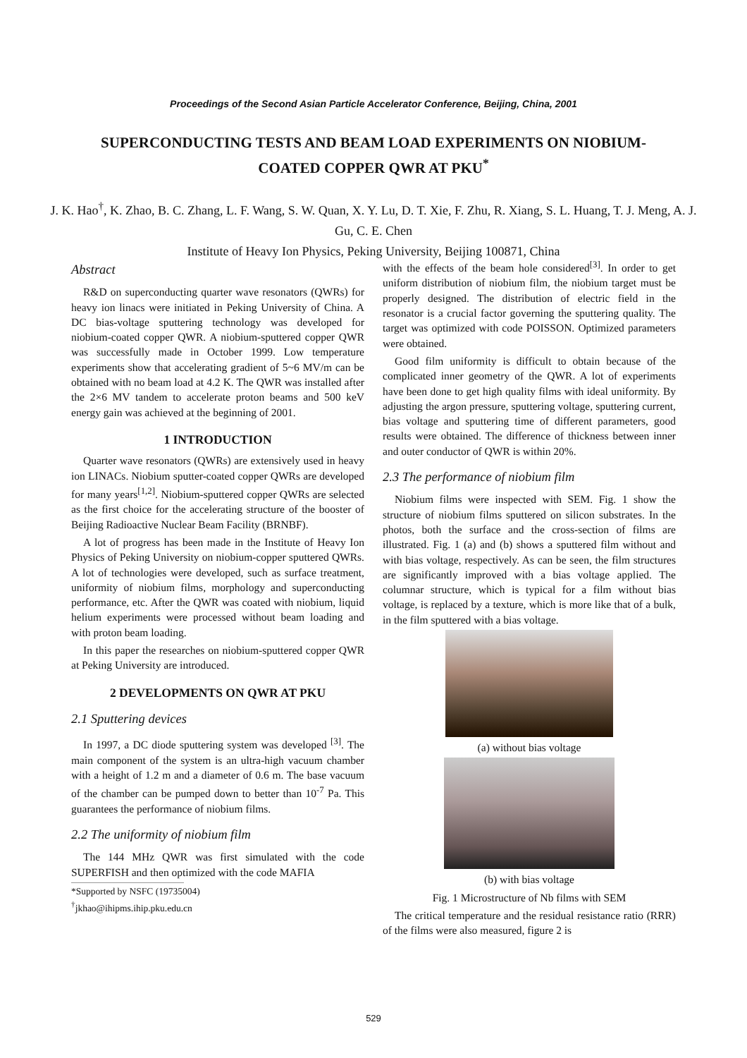Proceedings of the Second Asian Particle Accelerator Conference, Beijing, China, 2001
SUPERCONDUCTING TESTS AND BEAM LOAD EXPERIMENTS ON NIOBIUM-COATED COPPER QWR AT PKU<sup>*</sup>
J. K. Hao<sup>†</sup>, K. Zhao, B. C. Zhang, L. F. Wang, S. W. Quan, X. Y. Lu, D. T. Xie, F. Zhu, R. Xiang, S. L. Huang, T. J. Meng, A. J. Gu, C. E. Chen
Institute of Heavy Ion Physics, Peking University, Beijing 100871, China
Abstract
R&D on superconducting quarter wave resonators (QWRs) for heavy ion linacs were initiated in Peking University of China. A DC bias-voltage sputtering technology was developed for niobium-coated copper QWR. A niobium-sputtered copper QWR was successfully made in October 1999. Low temperature experiments show that accelerating gradient of 5~6 MV/m can be obtained with no beam load at 4.2 K. The QWR was installed after the 2×6 MV tandem to accelerate proton beams and 500 keV energy gain was achieved at the beginning of 2001.
1 INTRODUCTION
Quarter wave resonators (QWRs) are extensively used in heavy ion LINACs. Niobium sputter-coated copper QWRs are developed for many years<sup>[1,2]</sup>. Niobium-sputtered copper QWRs are selected as the first choice for the accelerating structure of the booster of Beijing Radioactive Nuclear Beam Facility (BRNBF).
A lot of progress has been made in the Institute of Heavy Ion Physics of Peking University on niobium-copper sputtered QWRs. A lot of technologies were developed, such as surface treatment, uniformity of niobium films, morphology and superconducting performance, etc. After the QWR was coated with niobium, liquid helium experiments were processed without beam loading and with proton beam loading.
In this paper the researches on niobium-sputtered copper QWR at Peking University are introduced.
2 DEVELOPMENTS ON QWR AT PKU
2.1 Sputtering devices
In 1997, a DC diode sputtering system was developed <sup>[3]</sup>. The main component of the system is an ultra-high vacuum chamber with a height of 1.2 m and a diameter of 0.6 m. The base vacuum of the chamber can be pumped down to better than 10<sup>-7</sup> Pa. This guarantees the performance of niobium films.
2.2 The uniformity of niobium film
The 144 MHz QWR was first simulated with the code SUPERFISH and then optimized with the code MAFIA
*Supported by NSFC (19735004)
<sup>†</sup> jkhao@ihipms.ihip.pku.edu.cn
with the effects of the beam hole considered<sup>[3]</sup>. In order to get uniform distribution of niobium film, the niobium target must be properly designed. The distribution of electric field in the resonator is a crucial factor governing the sputtering quality. The target was optimized with code POISSON. Optimized parameters were obtained.
Good film uniformity is difficult to obtain because of the complicated inner geometry of the QWR. A lot of experiments have been done to get high quality films with ideal uniformity. By adjusting the argon pressure, sputtering voltage, sputtering current, bias voltage and sputtering time of different parameters, good results were obtained. The difference of thickness between inner and outer conductor of QWR is within 20%.
2.3 The performance of niobium film
Niobium films were inspected with SEM. Fig. 1 show the structure of niobium films sputtered on silicon substrates. In the photos, both the surface and the cross-section of films are illustrated. Fig. 1 (a) and (b) shows a sputtered film without and with bias voltage, respectively. As can be seen, the film structures are significantly improved with a bias voltage applied. The columnar structure, which is typical for a film without bias voltage, is replaced by a texture, which is more like that of a bulk, in the film sputtered with a bias voltage.
(a) without bias voltage
(b) with bias voltage
Fig. 1 Microstructure of Nb films with SEM
The critical temperature and the residual resistance ratio (RRR) of the films were also measured, figure 2 is
529